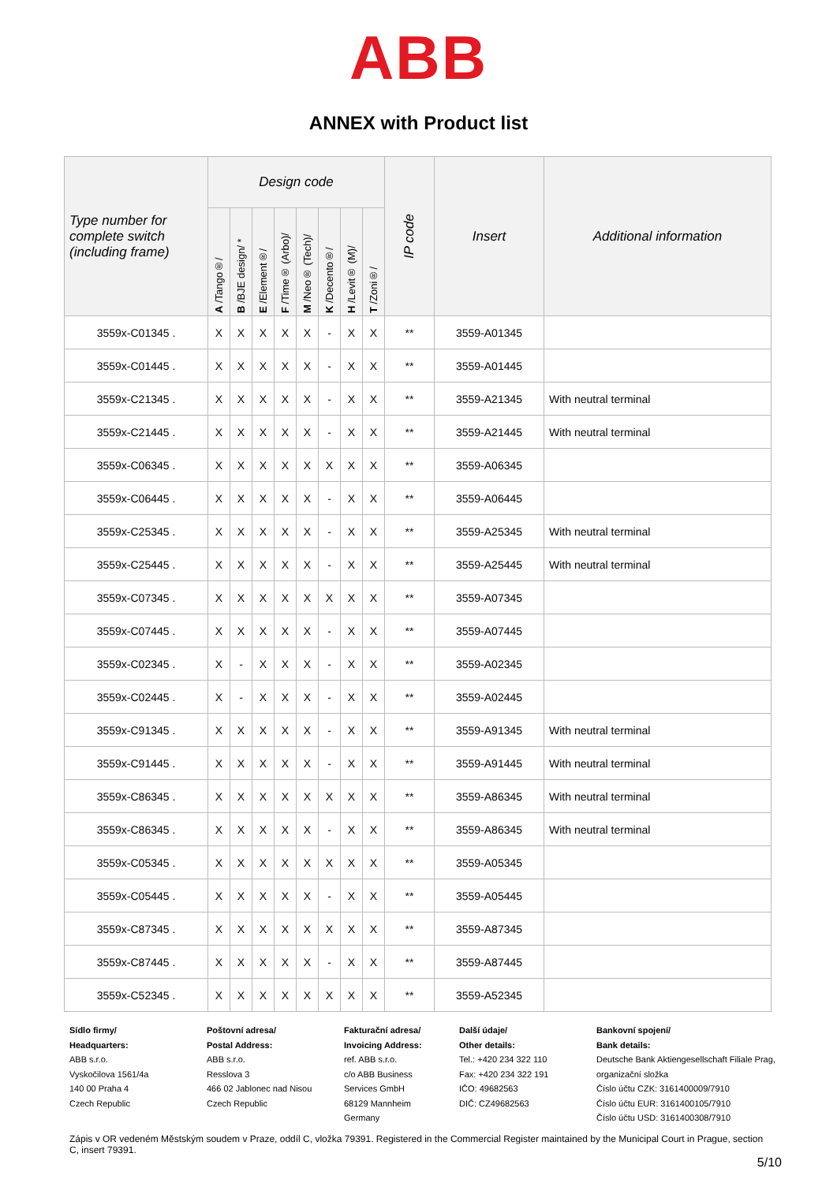ABB
ANNEX with Product list
| Type number for complete switch (including frame) | Design code | | | | | | | | IP code | Insert | Additional information |
| --- | --- | --- | --- | --- | --- | --- | --- | --- | --- | --- | --- |
| | A /Tango®/ | B /BJE design/ * | E /Element®/ | F /Time® (Arbo)/ | M /Neo® (Tech)/ | K /Decento®/ | H /Levit® (M)/ | T /Zoni®/ | | | |
| 3559x-C01345 . | X | X | X | X | X | - | X | X | ** | 3559-A01345 | |
| 3559x-C01445 . | X | X | X | X | X | - | X | X | ** | 3559-A01445 | |
| 3559x-C21345 . | X | X | X | X | X | - | X | X | ** | 3559-A21345 | With neutral terminal |
| 3559x-C21445 . | X | X | X | X | X | - | X | X | ** | 3559-A21445 | With neutral terminal |
| 3559x-C06345 . | X | X | X | X | X | X | X | X | ** | 3559-A06345 | |
| 3559x-C06445 . | X | X | X | X | X | - | X | X | ** | 3559-A06445 | |
| 3559x-C25345 . | X | X | X | X | X | - | X | X | ** | 3559-A25345 | With neutral terminal |
| 3559x-C25445 . | X | X | X | X | X | - | X | X | ** | 3559-A25445 | With neutral terminal |
| 3559x-C07345 . | X | X | X | X | X | X | X | X | ** | 3559-A07345 | |
| 3559x-C07445 . | X | X | X | X | X | - | X | X | ** | 3559-A07445 | |
| 3559x-C02345 . | X | - | X | X | X | - | X | X | ** | 3559-A02345 | |
| 3559x-C02445 . | X | - | X | X | X | - | X | X | ** | 3559-A02445 | |
| 3559x-C91345 . | X | X | X | X | X | - | X | X | ** | 3559-A91345 | With neutral terminal |
| 3559x-C91445 . | X | X | X | X | X | - | X | X | ** | 3559-A91445 | With neutral terminal |
| 3559x-C86345 . | X | X | X | X | X | X | X | X | ** | 3559-A86345 | With neutral terminal |
| 3559x-C86345 . | X | X | X | X | X | - | X | X | ** | 3559-A86345 | With neutral terminal |
| 3559x-C05345 . | X | X | X | X | X | X | X | X | ** | 3559-A05345 | |
| 3559x-C05445 . | X | X | X | X | X | - | X | X | ** | 3559-A05445 | |
| 3559x-C87345 . | X | X | X | X | X | X | X | X | ** | 3559-A87345 | |
| 3559x-C87445 . | X | X | X | X | X | - | X | X | ** | 3559-A87445 | |
| 3559x-C52345 . | X | X | X | X | X | X | X | X | ** | 3559-A52345 | |
Sídlo firmy/
Headquarters:
ABB s.r.o.
Vyskočilova 1561/4a
140 00 Praha 4
Czech Republic
Poštovní adresa/
Postal Address:
ABB s.r.o.
Resslova 3
466 02 Jablonec nad Nisou
Czech Republic
Fakturační adresa/
Invoicing Address:
ref. ABB s.r.o.
c/o ABB Business
Services GmbH
68129 Mannheim
Germany
Další údaje/
Other details:
Tel.: +420 234 322 110
Fax: +420 234 322 191
IČO: 49682563
DIČ: CZ49682563
Bankovní spojení/
Bank details:
Deutsche Bank Aktiengesellschaft Filiale Prag, organizační složka
Číslo účtu CZK: 3161400009/7910
Číslo účtu EUR: 3161400105/7910
Číslo účtu USD: 3161400308/7910
Zápis v OR vedeném Městským soudem v Praze, oddíl C, vložka 79391. Registered in the Commercial Register maintained by the Municipal Court in Prague, section C, insert 79391.
5/10